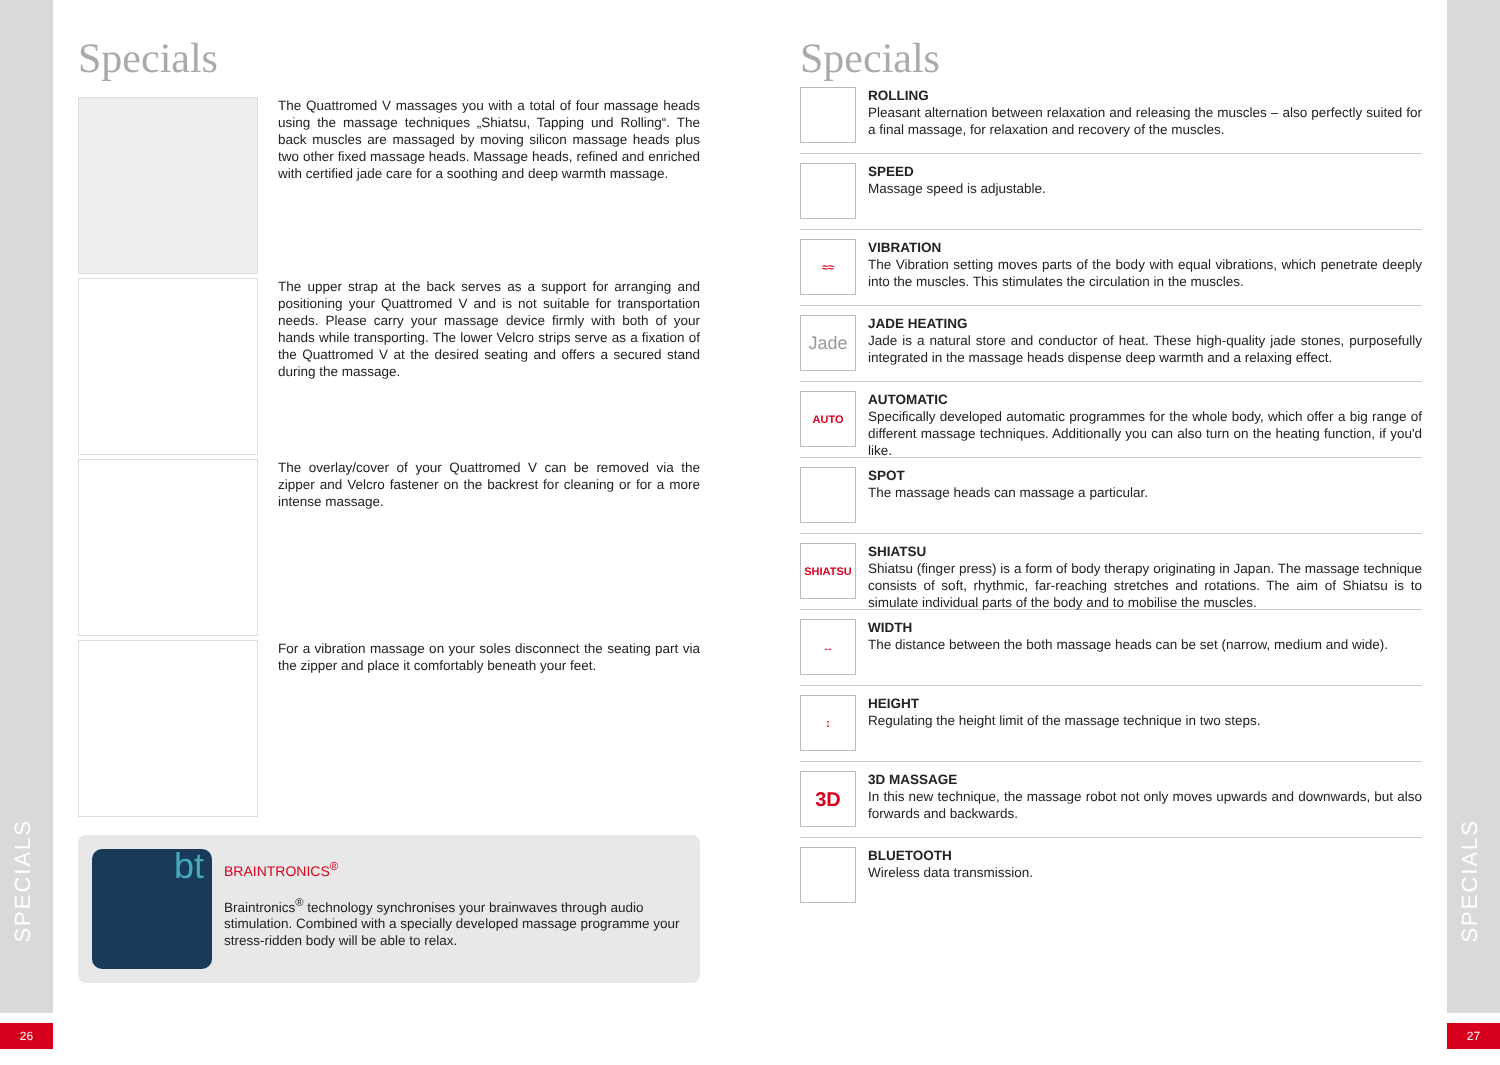SPECIALS
SPECIALS
26 27
Specials
The Quattromed V massages you with a total of four massage heads using the massage techniques „Shiatsu, Tapping und Rolling“. The back muscles are massaged by moving silicon massage heads plus two other fixed massage heads. Massage heads, refined and enriched with certified jade care for a soothing and deep warmth massage.
The upper strap at the back serves as a support for arranging and positioning your Quattromed V and is not suitable for transportation needs. Please carry your massage device firmly with both of your hands while transporting. The lower Velcro strips serve as a fixation of the Quattromed V at the desired seating and offers a secured stand during the massage.
The overlay/cover of your Quattromed V can be removed via the zipper and Velcro fastener on the backrest for cleaning or for a more intense massage.
For a vibration massage on your soles disconnect the seating part via the zipper and place it comfortably beneath your feet.
bt
BRAINTRONICS<sup>®</sup>
Braintronics<sup>®</sup> technology synchronises your brainwaves through audio stimulation. Combined with a specially developed massage programme your stress-ridden body will be able to relax.
Specials
ROLLING
Pleasant alternation between relaxation and releasing the muscles – also perfectly suited for a final massage, for relaxation and recovery of the muscles.
SPEED
Massage speed is adjustable.
≈≈
VIBRATION
The Vibration setting moves parts of the body with equal vibrations, which penetrate deeply into the muscles. This stimulates the circulation in the muscles.
Jade
JADE HEATING
Jade is a natural store and conductor of heat. These high-quality jade stones, purposefully integrated in the massage heads dispense deep warmth and a relaxing effect.
AUTO
AUTOMATIC
Specifically developed automatic programmes for the whole body, which offer a big range of different massage techniques. Additionally you can also turn on the heating function, if you'd like.
SPOT
The massage heads can massage a particular.
SHIATSU
SHIATSU
Shiatsu (finger press) is a form of body therapy originating in Japan. The massage technique consists of soft, rhythmic, far-reaching stretches and rotations. The aim of Shiatsu is to simulate individual parts of the body and to mobilise the muscles.
↔
WIDTH
The distance between the both massage heads can be set (narrow, medium and wide).
↕
HEIGHT
Regulating the height limit of the massage technique in two steps.
3D
3D MASSAGE
In this new technique, the massage robot not only moves upwards and downwards, but also forwards and backwards.
BLUETOOTH
Wireless data transmission.